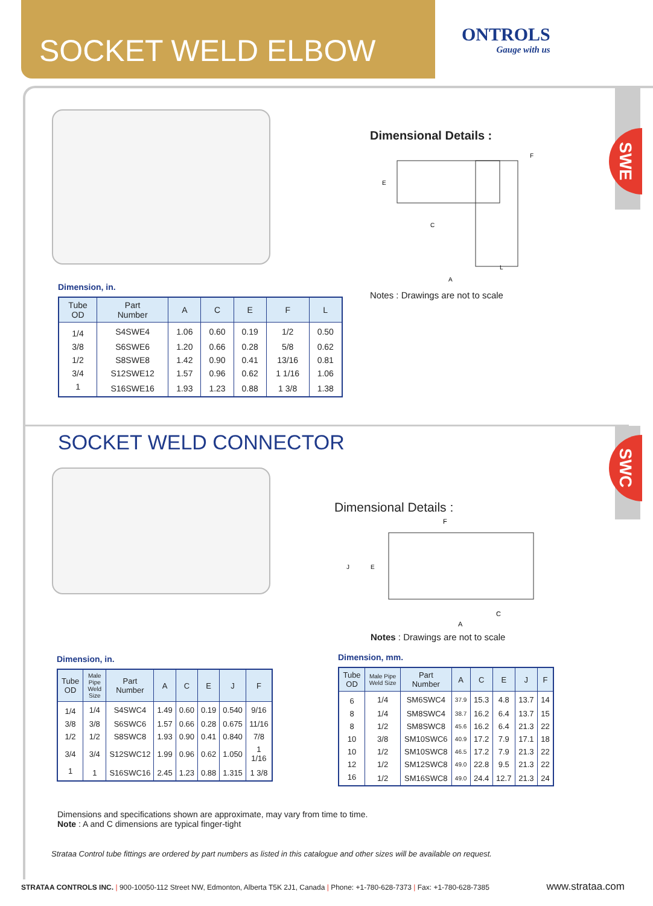SOCKET WELD ELBOW
ONTROLS
Gauge with us
SWE
SWC
Dimensional Details :
C
A
L
F
E
Notes : Drawings are not to scale
Dimension, in.
| Tube OD | Part Number | A | C | E | F | L |
| --- | --- | --- | --- | --- | --- | --- |
| 1/4 | S4SWE4 | 1.06 | 0.60 | 0.19 | 1/2 | 0.50 |
| 3/8 | S6SWE6 | 1.20 | 0.66 | 0.28 | 5/8 | 0.62 |
| 1/2 | S8SWE8 | 1.42 | 0.90 | 0.41 | 13/16 | 0.81 |
| 3/4 | S12SWE12 | 1.57 | 0.96 | 0.62 | 1 1/16 | 1.06 |
| 1 | S16SWE16 | 1.93 | 1.23 | 0.88 | 1 3/8 | 1.38 |
SOCKET WELD CONNECTOR
Dimensional Details :
F
J
E
C
A
Notes : Drawings are not to scale
Dimension, in.
| Tube OD | Male Pipe Weld Size | Part Number | A | C | E | J | F |
| --- | --- | --- | --- | --- | --- | --- | --- |
| 1/4 | 1/4 | S4SWC4 | 1.49 | 0.60 | 0.19 | 0.540 | 9/16 |
| 3/8 | 3/8 | S6SWC6 | 1.57 | 0.66 | 0.28 | 0.675 | 11/16 |
| 1/2 | 1/2 | S8SWC8 | 1.93 | 0.90 | 0.41 | 0.840 | 7/8 |
| 3/4 | 3/4 | S12SWC12 | 1.99 | 0.96 | 0.62 | 1.050 | 1 1/16 |
| 1 | 1 | S16SWC16 | 2.45 | 1.23 | 0.88 | 1.315 | 1 3/8 |
Dimension, mm.
| Tube OD | Male Pipe Weld Size | Part Number | A | C | E | J | F |
| --- | --- | --- | --- | --- | --- | --- | --- |
| 6 | 1/4 | SM6SWC4 | 37.9 | 15.3 | 4.8 | 13.7 | 14 |
| 8 | 1/4 | SM8SWC4 | 38.7 | 16.2 | 6.4 | 13.7 | 15 |
| 8 | 1/2 | SM8SWC8 | 45.6 | 16.2 | 6.4 | 21.3 | 22 |
| 10 | 3/8 | SM10SWC6 | 40.9 | 17.2 | 7.9 | 17.1 | 18 |
| 10 | 1/2 | SM10SWC8 | 46.5 | 17.2 | 7.9 | 21.3 | 22 |
| 12 | 1/2 | SM12SWC8 | 49.0 | 22.8 | 9.5 | 21.3 | 22 |
| 16 | 1/2 | SM16SWC8 | 49.0 | 24.4 | 12.7 | 21.3 | 24 |
Dimensions and specifications shown are approximate, may vary from time to time.
Note : A and C dimensions are typical finger-tight
Strataa Control tube fittings are ordered by part numbers as listed in this catalogue and other sizes will be available on request.
STRATAA CONTROLS INC. | 900-10050-112 Street NW, Edmonton, Alberta T5K 2J1, Canada | Phone: +1-780-628-7373 | Fax: +1-780-628-7385 www.strataa.com